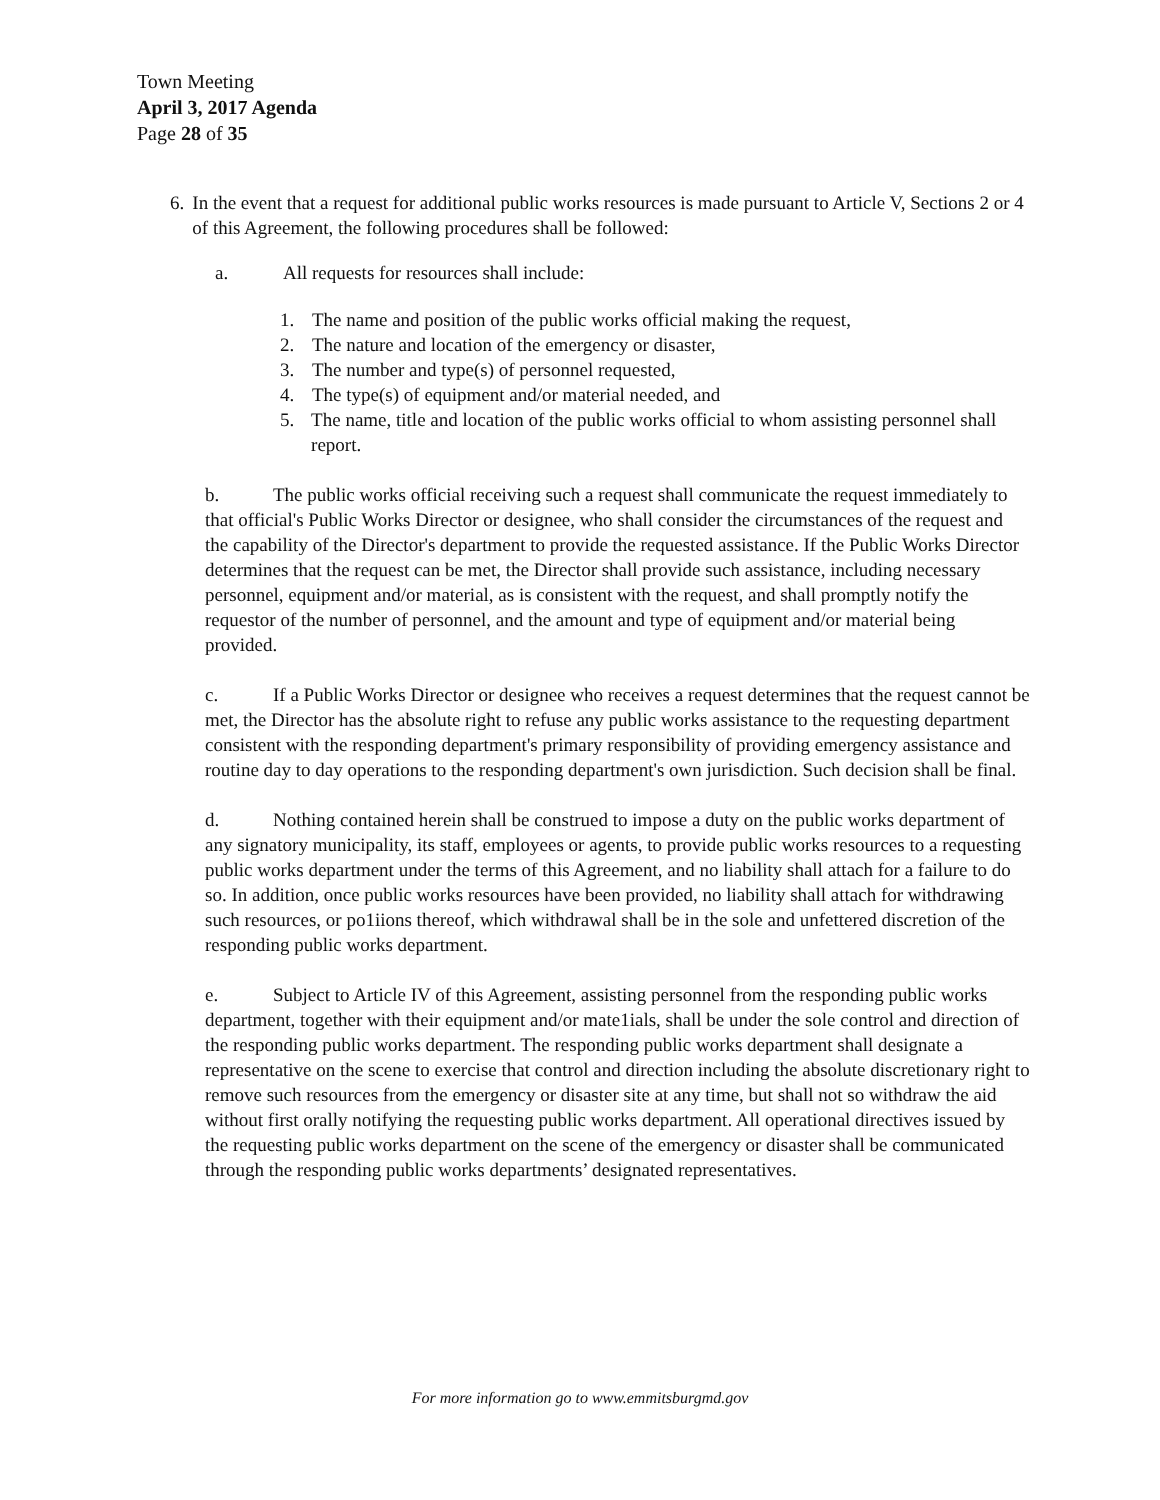Town Meeting
April 3, 2017 Agenda
Page 28 of 35
6. In the event that a request for additional public works resources is made pursuant to Article V, Sections 2 or 4 of this Agreement, the following procedures shall be followed:
a. All requests for resources shall include:
1. The name and position of the public works official making the request,
2. The nature and location of the emergency or disaster,
3. The number and type(s) of personnel requested,
4. The type(s) of equipment and/or material needed, and
5. The name, title and location of the public works official to whom assisting personnel shall report.
b. The public works official receiving such a request shall communicate the request immediately to that official's Public Works Director or designee, who shall consider the circumstances of the request and the capability of the Director's department to provide the requested assistance. If the Public Works Director determines that the request can be met, the Director shall provide such assistance, including necessary personnel, equipment and/or material, as is consistent with the request, and shall promptly notify the requestor of the number of personnel, and the amount and type of equipment and/or material being provided.
c. If a Public Works Director or designee who receives a request determines that the request cannot be met, the Director has the absolute right to refuse any public works assistance to the requesting department consistent with the responding department's primary responsibility of providing emergency assistance and routine day to day operations to the responding department's own jurisdiction. Such decision shall be final.
d. Nothing contained herein shall be construed to impose a duty on the public works department of any signatory municipality, its staff, employees or agents, to provide public works resources to a requesting public works department under the terms of this Agreement, and no liability shall attach for a failure to do so. In addition, once public works resources have been provided, no liability shall attach for withdrawing such resources, or po1iions thereof, which withdrawal shall be in the sole and unfettered discretion of the responding public works department.
e. Subject to Article IV of this Agreement, assisting personnel from the responding public works department, together with their equipment and/or mate1ials, shall be under the sole control and direction of the responding public works department. The responding public works department shall designate a representative on the scene to exercise that control and direction including the absolute discretionary right to remove such resources from the emergency or disaster site at any time, but shall not so withdraw the aid without first orally notifying the requesting public works department. All operational directives issued by the requesting public works department on the scene of the emergency or disaster shall be communicated through the responding public works departments’ designated representatives.
For more information go to www.emmitsburgmd.gov